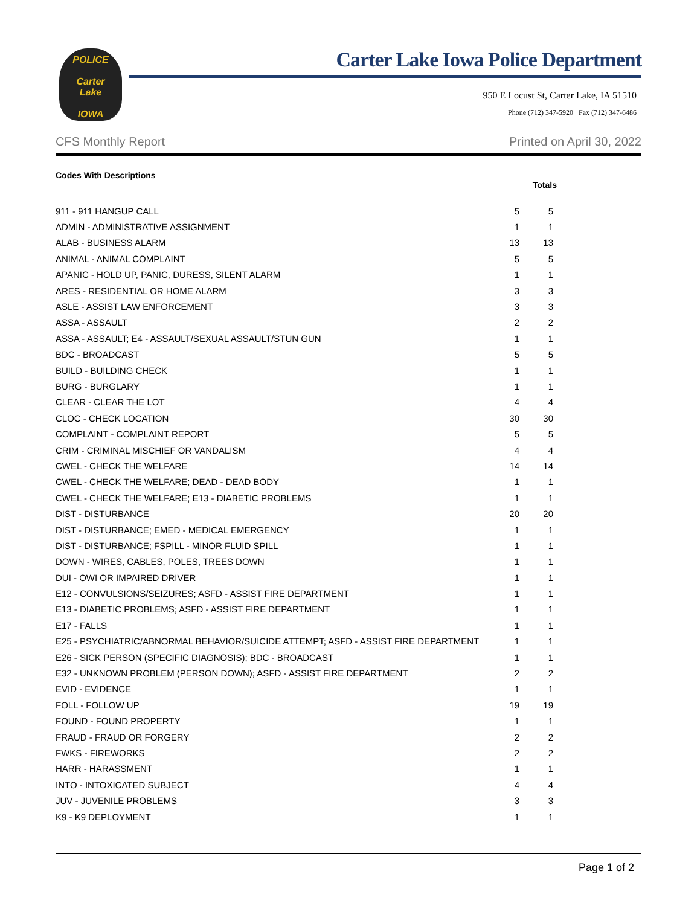POLICE
Carter
Lake
IOWA
Carter Lake Iowa Police Department
950 E Locust St, Carter Lake, IA 51510
Phone (712) 347-5920 Fax (712) 347-6486
CFS Monthly Report Printed on April 30, 2022
Codes With Descriptions
| | | Totals |
| --- | --- | --- |
| 911 - 911 HANGUP CALL | 5 | 5 |
| ADMIN - ADMINISTRATIVE ASSIGNMENT | 1 | 1 |
| ALAB - BUSINESS ALARM | 13 | 13 |
| ANIMAL - ANIMAL COMPLAINT | 5 | 5 |
| APANIC - HOLD UP, PANIC, DURESS, SILENT ALARM | 1 | 1 |
| ARES - RESIDENTIAL OR HOME ALARM | 3 | 3 |
| ASLE - ASSIST LAW ENFORCEMENT | 3 | 3 |
| ASSA - ASSAULT | 2 | 2 |
| ASSA - ASSAULT; E4 - ASSAULT/SEXUAL ASSAULT/STUN GUN | 1 | 1 |
| BDC - BROADCAST | 5 | 5 |
| BUILD - BUILDING CHECK | 1 | 1 |
| BURG - BURGLARY | 1 | 1 |
| CLEAR - CLEAR THE LOT | 4 | 4 |
| CLOC - CHECK LOCATION | 30 | 30 |
| COMPLAINT - COMPLAINT REPORT | 5 | 5 |
| CRIM - CRIMINAL MISCHIEF OR VANDALISM | 4 | 4 |
| CWEL - CHECK THE WELFARE | 14 | 14 |
| CWEL - CHECK THE WELFARE; DEAD - DEAD BODY | 1 | 1 |
| CWEL - CHECK THE WELFARE; E13 - DIABETIC PROBLEMS | 1 | 1 |
| DIST - DISTURBANCE | 20 | 20 |
| DIST - DISTURBANCE; EMED - MEDICAL EMERGENCY | 1 | 1 |
| DIST - DISTURBANCE; FSPILL - MINOR FLUID SPILL | 1 | 1 |
| DOWN - WIRES, CABLES, POLES, TREES DOWN | 1 | 1 |
| DUI - OWI OR IMPAIRED DRIVER | 1 | 1 |
| E12 - CONVULSIONS/SEIZURES; ASFD - ASSIST FIRE DEPARTMENT | 1 | 1 |
| E13 - DIABETIC PROBLEMS; ASFD - ASSIST FIRE DEPARTMENT | 1 | 1 |
| E17 - FALLS | 1 | 1 |
| E25 - PSYCHIATRIC/ABNORMAL BEHAVIOR/SUICIDE ATTEMPT; ASFD - ASSIST FIRE DEPARTMENT | 1 | 1 |
| E26 - SICK PERSON (SPECIFIC DIAGNOSIS); BDC - BROADCAST | 1 | 1 |
| E32 - UNKNOWN PROBLEM (PERSON DOWN); ASFD - ASSIST FIRE DEPARTMENT | 2 | 2 |
| EVID - EVIDENCE | 1 | 1 |
| FOLL - FOLLOW UP | 19 | 19 |
| FOUND - FOUND PROPERTY | 1 | 1 |
| FRAUD - FRAUD OR FORGERY | 2 | 2 |
| FWKS - FIREWORKS | 2 | 2 |
| HARR - HARASSMENT | 1 | 1 |
| INTO - INTOXICATED SUBJECT | 4 | 4 |
| JUV - JUVENILE PROBLEMS | 3 | 3 |
| K9 - K9 DEPLOYMENT | 1 | 1 |
Page 1 of 2